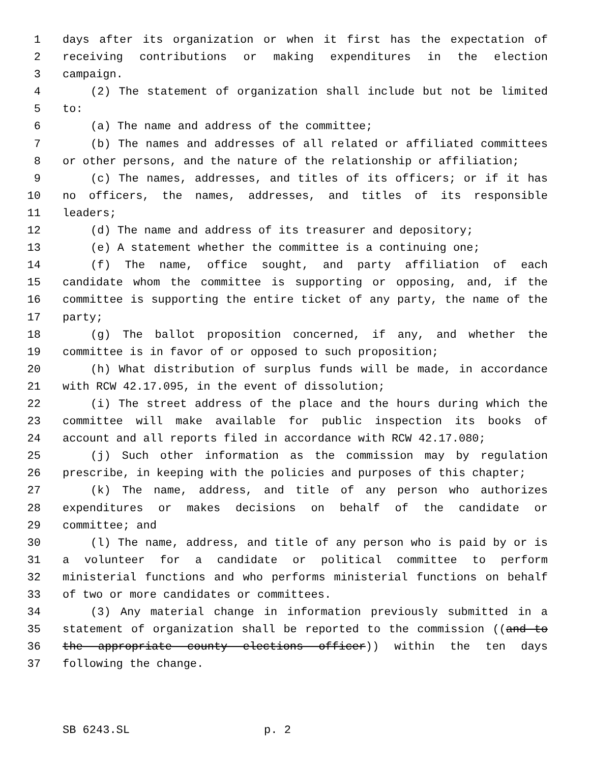1 days after its organization or when it first has the expectation of
2 receiving contributions or making expenditures in the election
3 campaign.
4 (2) The statement of organization shall include but not be limited
5 to:
6 (a) The name and address of the committee;
7 (b) The names and addresses of all related or affiliated committees
8 or other persons, and the nature of the relationship or affiliation;
9 (c) The names, addresses, and titles of its officers; or if it has
10 no officers, the names, addresses, and titles of its responsible
11 leaders;
12 (d) The name and address of its treasurer and depository;
13 (e) A statement whether the committee is a continuing one;
14 (f) The name, office sought, and party affiliation of each
15 candidate whom the committee is supporting or opposing, and, if the
16 committee is supporting the entire ticket of any party, the name of the
17 party;
18 (g) The ballot proposition concerned, if any, and whether the
19 committee is in favor of or opposed to such proposition;
20 (h) What distribution of surplus funds will be made, in accordance
21 with RCW 42.17.095, in the event of dissolution;
22 (i) The street address of the place and the hours during which the
23 committee will make available for public inspection its books of
24 account and all reports filed in accordance with RCW 42.17.080;
25 (j) Such other information as the commission may by regulation
26 prescribe, in keeping with the policies and purposes of this chapter;
27 (k) The name, address, and title of any person who authorizes
28 expenditures or makes decisions on behalf of the candidate or
29 committee; and
30 (l) The name, address, and title of any person who is paid by or is
31 a volunteer for a candidate or political committee to perform
32 ministerial functions and who performs ministerial functions on behalf
33 of two or more candidates or committees.
34 (3) Any material change in information previously submitted in a
35 statement of organization shall be reported to the commission ((and to
36 the appropriate county elections officer)) within the ten days
37 following the change.
SB 6243.SL p. 2